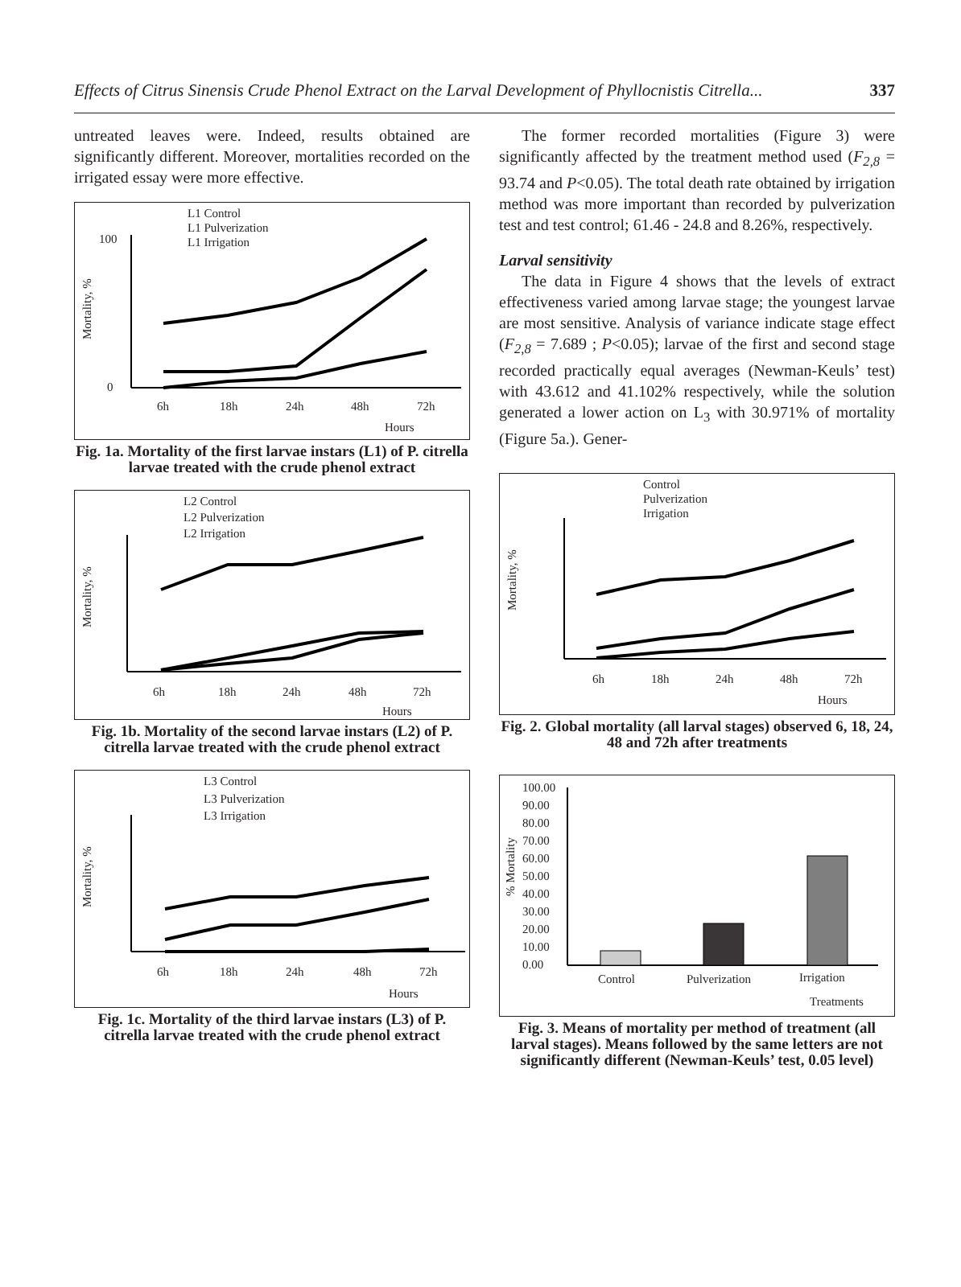Effects of Citrus Sinensis Crude Phenol Extract on the Larval Development of Phyllocnistis Citrella... 337
untreated leaves were. Indeed, results obtained are significantly different. Moreover, mortalities recorded on the irrigated essay were more effective.
L1 Control
L1 Pulverization
L1 Irrigation
Mortality, %
6h
18h
24h
48h
72h
Hours
0
100
Fig. 1a. Mortality of the first larvae instars (L1) of P. citrella larvae treated with the crude phenol extract
L2 Control
L2 Pulverization
L2 Irrigation
Mortality, %
6h
18h
24h
48h
72h
Hours
Fig. 1b. Mortality of the second larvae instars (L2) of P. citrella larvae treated with the crude phenol extract
L3 Control
L3 Pulverization
L3 Irrigation
Mortality, %
6h
18h
24h
48h
72h
Hours
Fig. 1c. Mortality of the third larvae instars (L3) of P. citrella larvae treated with the crude phenol extract
The former recorded mortalities (Figure 3) were significantly affected by the treatment method used (F<sub>2,8</sub> = 93.74 and P<0.05). The total death rate obtained by irrigation method was more important than recorded by pulverization test and test control; 61.46 - 24.8 and 8.26%, respectively.
Larval sensitivity
The data in Figure 4 shows that the levels of extract effectiveness varied among larvae stage; the youngest larvae are most sensitive. Analysis of variance indicate stage effect (F<sub>2,8</sub> = 7.689 ; P<0.05); larvae of the first and second stage recorded practically equal averages (Newman-Keuls’ test) with 43.612 and 41.102% respectively, while the solution generated a lower action on L<sub>3</sub> with 30.971% of mortality (Figure 5a.). Gener-
Control
Pulverization
Irrigation
Mortality, %
6h
18h
24h
48h
72h
Hours
Fig. 2. Global mortality (all larval stages) observed 6, 18, 24, 48 and 72h after treatments
100.00
90.00
80.00
70.00
60.00
50.00
40.00
30.00
20.00
10.00
0.00
% Mortality
Control
Pulverization
Irrigation
Treatments
Fig. 3. Means of mortality per method of treatment (all larval stages). Means followed by the same letters are not significantly different (Newman-Keuls’ test, 0.05 level)